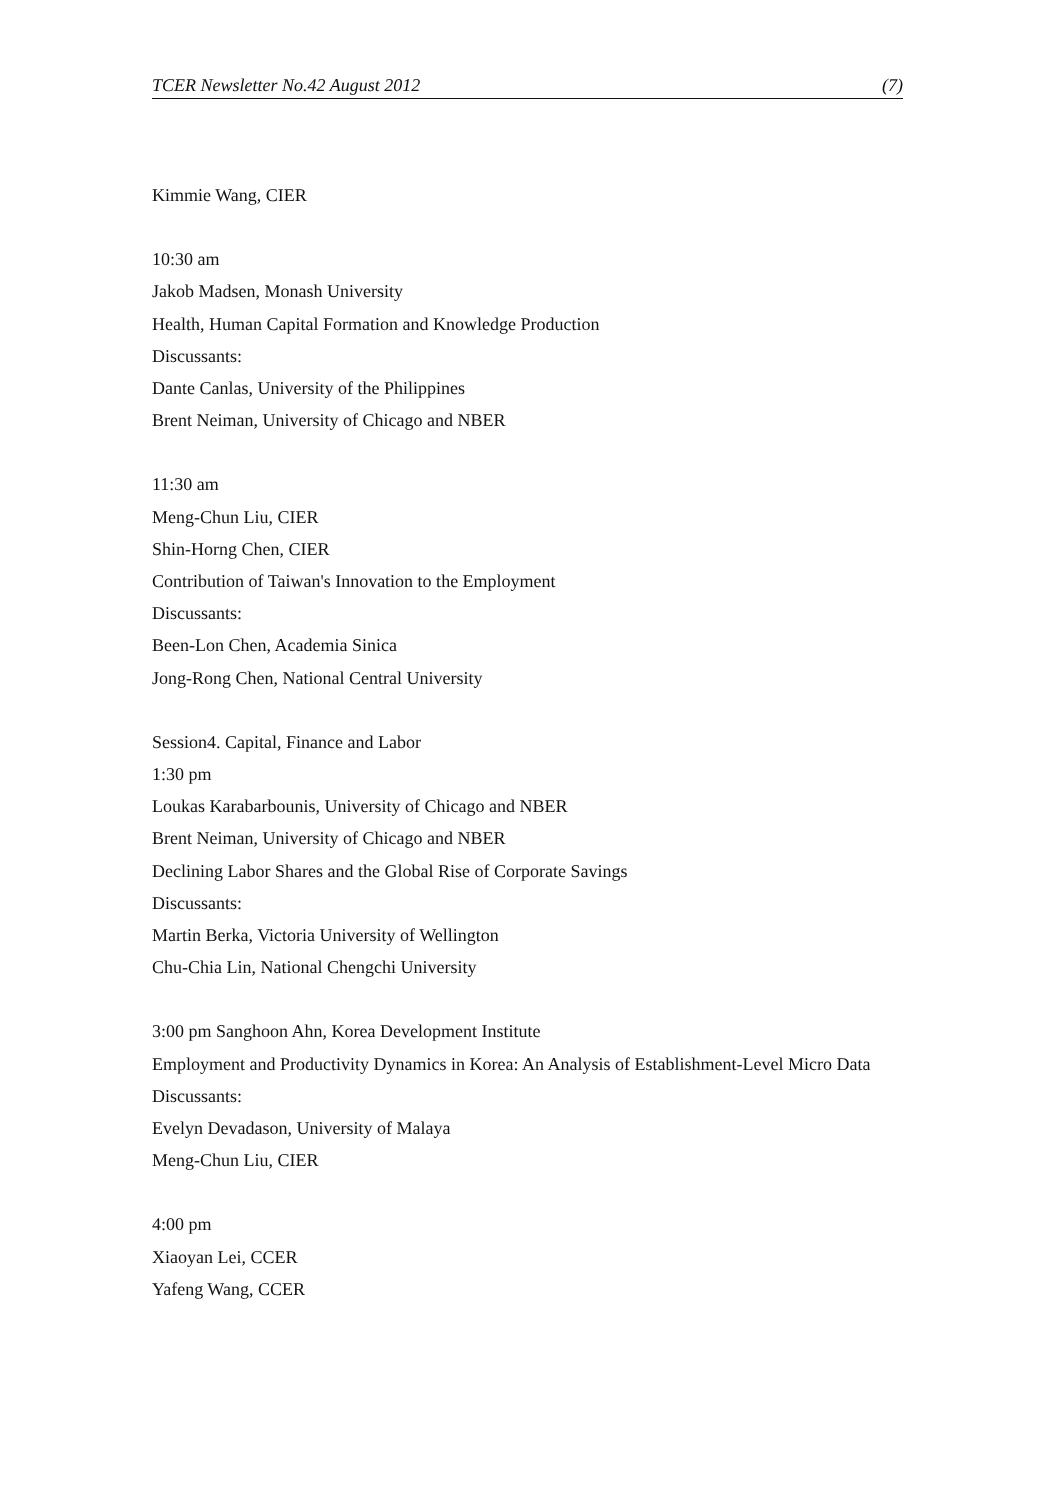TCER Newsletter No.42 August 2012 (7)
Kimmie Wang, CIER
10:30 am
Jakob Madsen, Monash University
Health, Human Capital Formation and Knowledge Production
Discussants:
Dante Canlas, University of the Philippines
Brent Neiman, University of Chicago and NBER
11:30 am
Meng-Chun Liu, CIER
Shin-Horng Chen, CIER
Contribution of Taiwan's Innovation to the Employment
Discussants:
Been-Lon Chen, Academia Sinica
Jong-Rong Chen, National Central University
Session4. Capital, Finance and Labor
1:30 pm
Loukas Karabarbounis, University of Chicago and NBER
Brent Neiman, University of Chicago and NBER
Declining Labor Shares and the Global Rise of Corporate Savings
Discussants:
Martin Berka, Victoria University of Wellington
Chu-Chia Lin, National Chengchi University
3:00 pm Sanghoon Ahn, Korea Development Institute
Employment and Productivity Dynamics in Korea: An Analysis of Establishment-Level Micro Data
Discussants:
Evelyn Devadason, University of Malaya
Meng-Chun Liu, CIER
4:00 pm
Xiaoyan Lei, CCER
Yafeng Wang, CCER